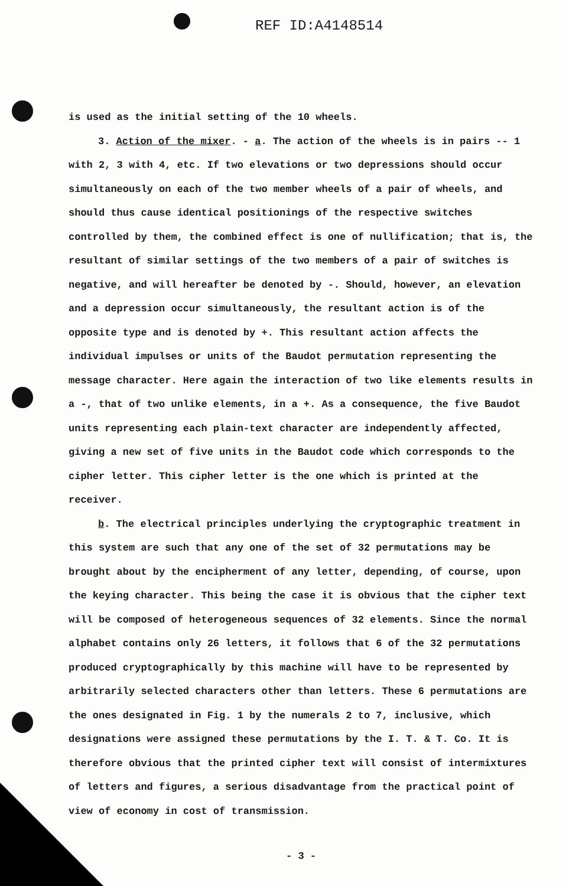REF ID:A4148514
is used as the initial setting of the 10 wheels.
3. Action of the mixer. - a. The action of the wheels is in pairs -- 1 with 2, 3 with 4, etc. If two elevations or two depressions should occur simultaneously on each of the two member wheels of a pair of wheels, and should thus cause identical positionings of the respective switches controlled by them, the combined effect is one of nullification; that is, the resultant of similar settings of the two members of a pair of switches is negative, and will hereafter be denoted by -. Should, however, an elevation and a depression occur simultaneously, the resultant action is of the opposite type and is denoted by +. This resultant action affects the individual impulses or units of the Baudot permutation representing the message character. Here again the interaction of two like elements results in a -, that of two unlike elements, in a +. As a consequence, the five Baudot units representing each plain-text character are independently affected, giving a new set of five units in the Baudot code which corresponds to the cipher letter. This cipher letter is the one which is printed at the receiver.
b. The electrical principles underlying the cryptographic treatment in this system are such that any one of the set of 32 permutations may be brought about by the encipherment of any letter, depending, of course, upon the keying character. This being the case it is obvious that the cipher text will be composed of heterogeneous sequences of 32 elements. Since the normal alphabet contains only 26 letters, it follows that 6 of the 32 permutations produced cryptographically by this machine will have to be represented by arbitrarily selected characters other than letters. These 6 permutations are the ones designated in Fig. 1 by the numerals 2 to 7, inclusive, which designations were assigned these permutations by the I. T. & T. Co. It is therefore obvious that the printed cipher text will consist of intermixtures of letters and figures, a serious disadvantage from the practical point of view of economy in cost of transmission.
- 3 -